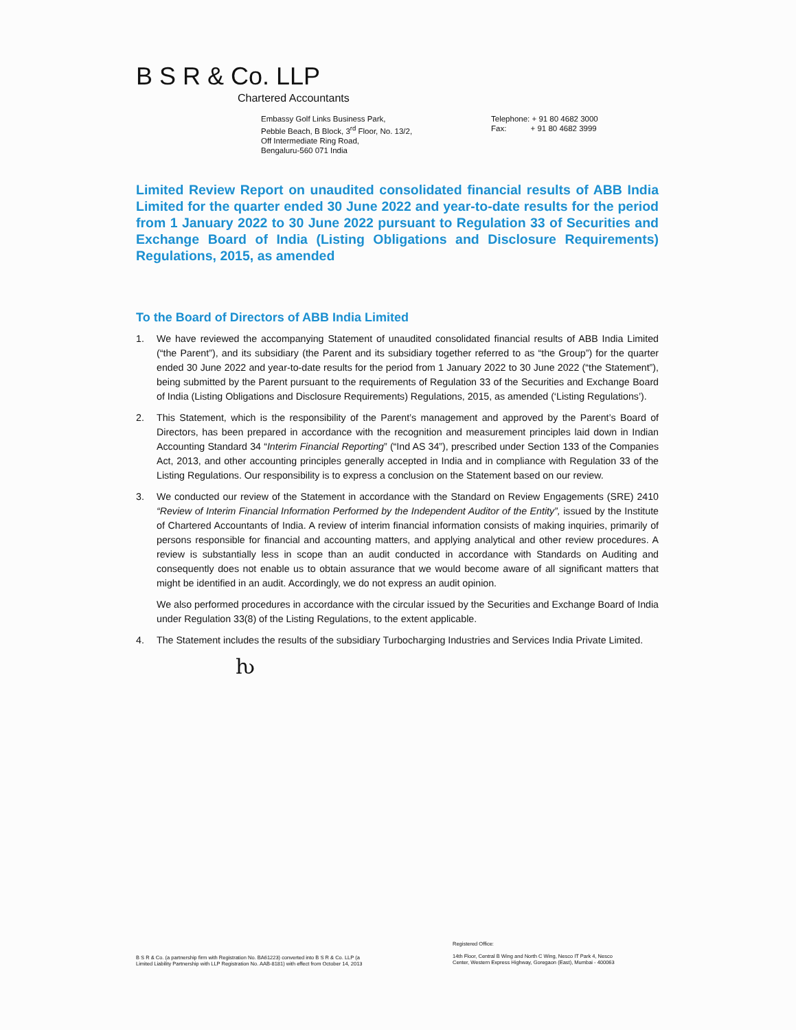B S R & Co. LLP
Chartered Accountants
Embassy Golf Links Business Park,
Pebble Beach, B Block, 3<sup>rd</sup> Floor, No. 13/2,
Off Intermediate Ring Road,
Bengaluru-560 071 India
Telephone: + 91 80 4682 3000
Fax: + 91 80 4682 3999
Limited Review Report on unaudited consolidated financial results of ABB India Limited for the quarter ended 30 June 2022 and year-to-date results for the period from 1 January 2022 to 30 June 2022 pursuant to Regulation 33 of Securities and Exchange Board of India (Listing Obligations and Disclosure Requirements) Regulations, 2015, as amended
To the Board of Directors of ABB India Limited
1. We have reviewed the accompanying Statement of unaudited consolidated financial results of ABB India Limited (“the Parent”), and its subsidiary (the Parent and its subsidiary together referred to as “the Group”) for the quarter ended 30 June 2022 and year-to-date results for the period from 1 January 2022 to 30 June 2022 (“the Statement”), being submitted by the Parent pursuant to the requirements of Regulation 33 of the Securities and Exchange Board of India (Listing Obligations and Disclosure Requirements) Regulations, 2015, as amended (‘Listing Regulations’).
2. This Statement, which is the responsibility of the Parent’s management and approved by the Parent’s Board of Directors, has been prepared in accordance with the recognition and measurement principles laid down in Indian Accounting Standard 34 “Interim Financial Reporting” (“Ind AS 34”), prescribed under Section 133 of the Companies Act, 2013, and other accounting principles generally accepted in India and in compliance with Regulation 33 of the Listing Regulations. Our responsibility is to express a conclusion on the Statement based on our review.
3. We conducted our review of the Statement in accordance with the Standard on Review Engagements (SRE) 2410 “Review of Interim Financial Information Performed by the Independent Auditor of the Entity”, issued by the Institute of Chartered Accountants of India. A review of interim financial information consists of making inquiries, primarily of persons responsible for financial and accounting matters, and applying analytical and other review procedures. A review is substantially less in scope than an audit conducted in accordance with Standards on Auditing and consequently does not enable us to obtain assurance that we would become aware of all significant matters that might be identified in an audit. Accordingly, we do not express an audit opinion.
We also performed procedures in accordance with the circular issued by the Securities and Exchange Board of India under Regulation 33(8) of the Listing Regulations, to the extent applicable.
4. The Statement includes the results of the subsidiary Turbocharging Industries and Services India Private Limited.
ƕ
B S R & Co. (a partnership firm with Registration No. BA61223) converted into B S R & Co. LLP (a
Limited Liability Partnership with LLP Registration No. AAB-8181) with effect from October 14, 2013
Registered Office:
14th Floor, Central B Wing and North C Wing, Nesco IT Park 4, Nesco
Center, Western Express Highway, Goregaon (East), Mumbai - 400063